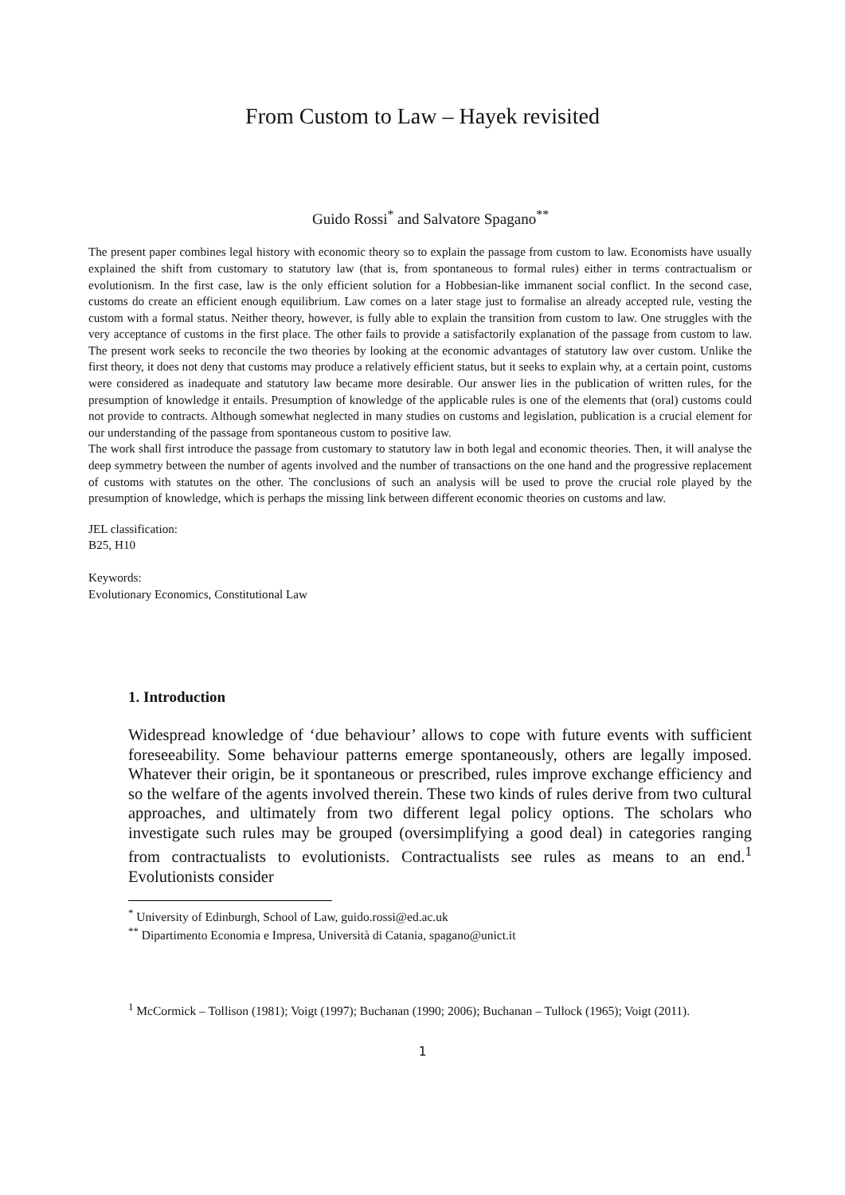From Custom to Law – Hayek revisited
Guido Rossi<sup>*</sup> and Salvatore Spagano<sup>**</sup>
The present paper combines legal history with economic theory so to explain the passage from custom to law. Economists have usually explained the shift from customary to statutory law (that is, from spontaneous to formal rules) either in terms contractualism or evolutionism. In the first case, law is the only efficient solution for a Hobbesian-like immanent social conflict. In the second case, customs do create an efficient enough equilibrium. Law comes on a later stage just to formalise an already accepted rule, vesting the custom with a formal status. Neither theory, however, is fully able to explain the transition from custom to law. One struggles with the very acceptance of customs in the first place. The other fails to provide a satisfactorily explanation of the passage from custom to law. The present work seeks to reconcile the two theories by looking at the economic advantages of statutory law over custom. Unlike the first theory, it does not deny that customs may produce a relatively efficient status, but it seeks to explain why, at a certain point, customs were considered as inadequate and statutory law became more desirable. Our answer lies in the publication of written rules, for the presumption of knowledge it entails. Presumption of knowledge of the applicable rules is one of the elements that (oral) customs could not provide to contracts. Although somewhat neglected in many studies on customs and legislation, publication is a crucial element for our understanding of the passage from spontaneous custom to positive law.
The work shall first introduce the passage from customary to statutory law in both legal and economic theories. Then, it will analyse the deep symmetry between the number of agents involved and the number of transactions on the one hand and the progressive replacement of customs with statutes on the other. The conclusions of such an analysis will be used to prove the crucial role played by the presumption of knowledge, which is perhaps the missing link between different economic theories on customs and law.
JEL classification:
B25, H10
Keywords:
Evolutionary Economics, Constitutional Law
1. Introduction
Widespread knowledge of ‘due behaviour’ allows to cope with future events with sufficient foreseeability. Some behaviour patterns emerge spontaneously, others are legally imposed. Whatever their origin, be it spontaneous or prescribed, rules improve exchange efficiency and so the welfare of the agents involved therein. These two kinds of rules derive from two cultural approaches, and ultimately from two different legal policy options. The scholars who investigate such rules may be grouped (oversimplifying a good deal) in categories ranging from contractualists to evolutionists. Contractualists see rules as means to an end.<sup>1</sup> Evolutionists consider
<sup>*</sup> University of Edinburgh, School of Law, guido.rossi@ed.ac.uk
<sup>**</sup> Dipartimento Economia e Impresa, Università di Catania, spagano@unict.it
<sup>1</sup> McCormick – Tollison (1981); Voigt (1997); Buchanan (1990; 2006); Buchanan – Tullock (1965); Voigt (2011).
1